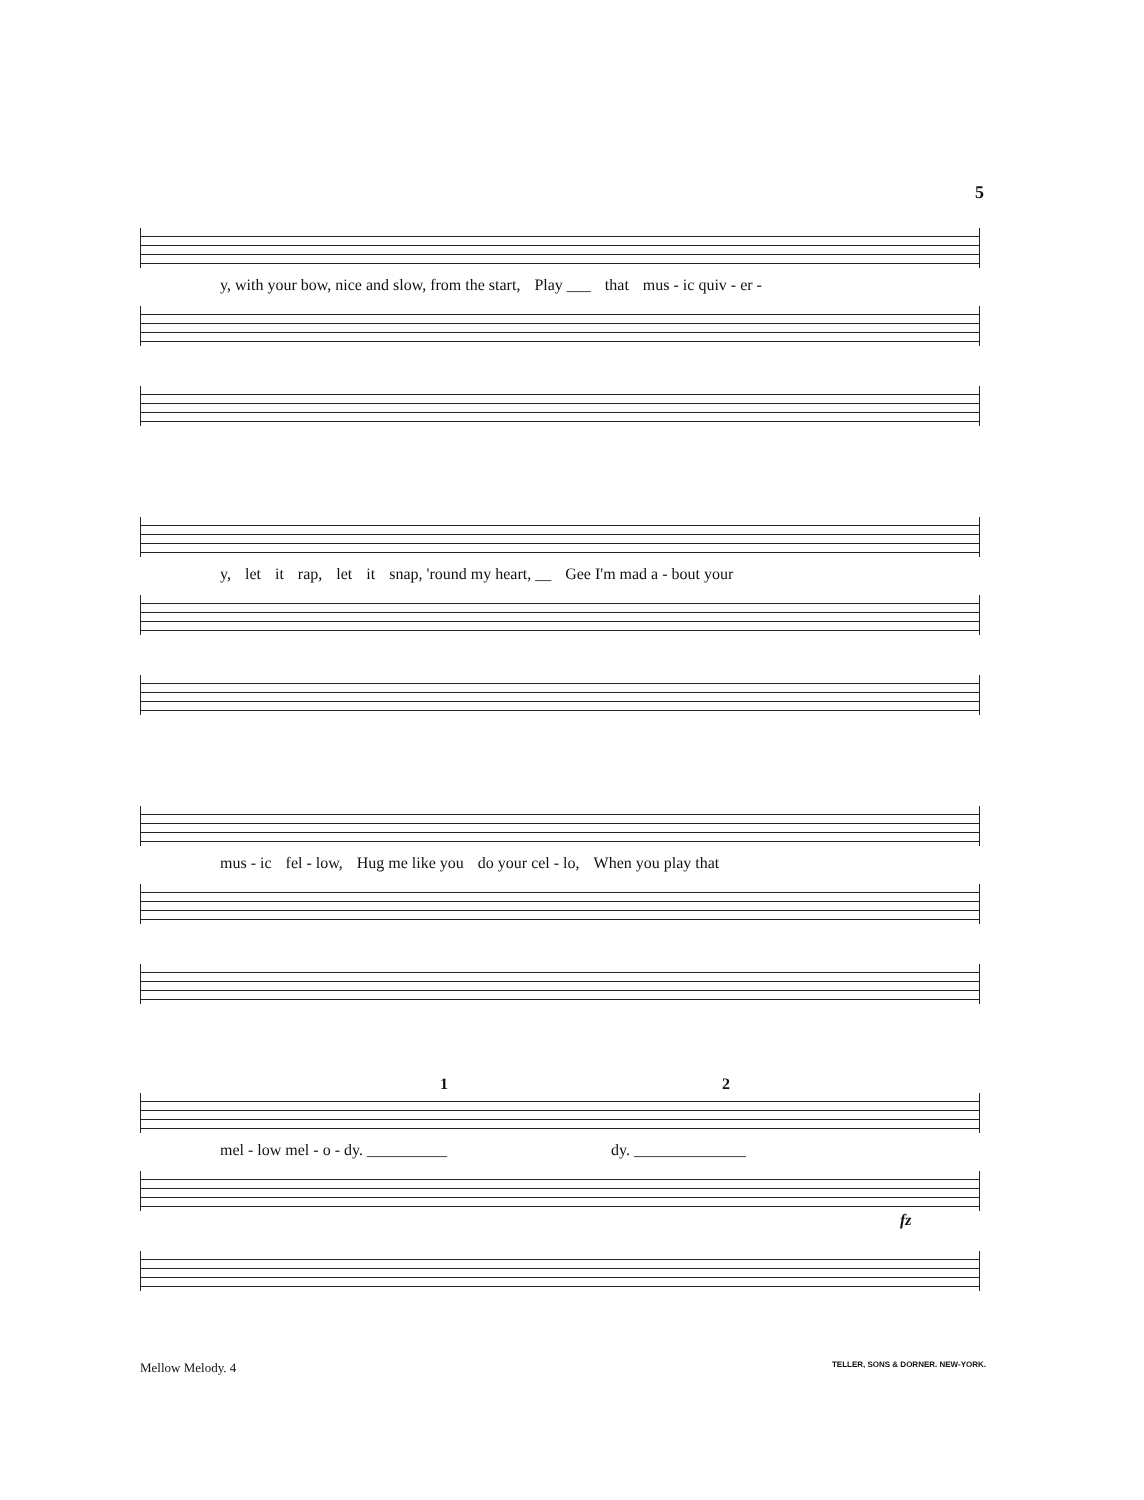5
y, with your bow, nice and slow, from the start, Play ___ that mus - ic quiv - er -
y, let it rap, let it snap, 'round my heart, __ Gee I'm mad a - bout your
mus - ic fel - low, Hug me like you do your cel - lo, When you play that
1 2
mel - low mel - o - dy. __________ dy. ______________
fz
Mellow Melody. 4
TELLER, SONS & DORNER. NEW-YORK.